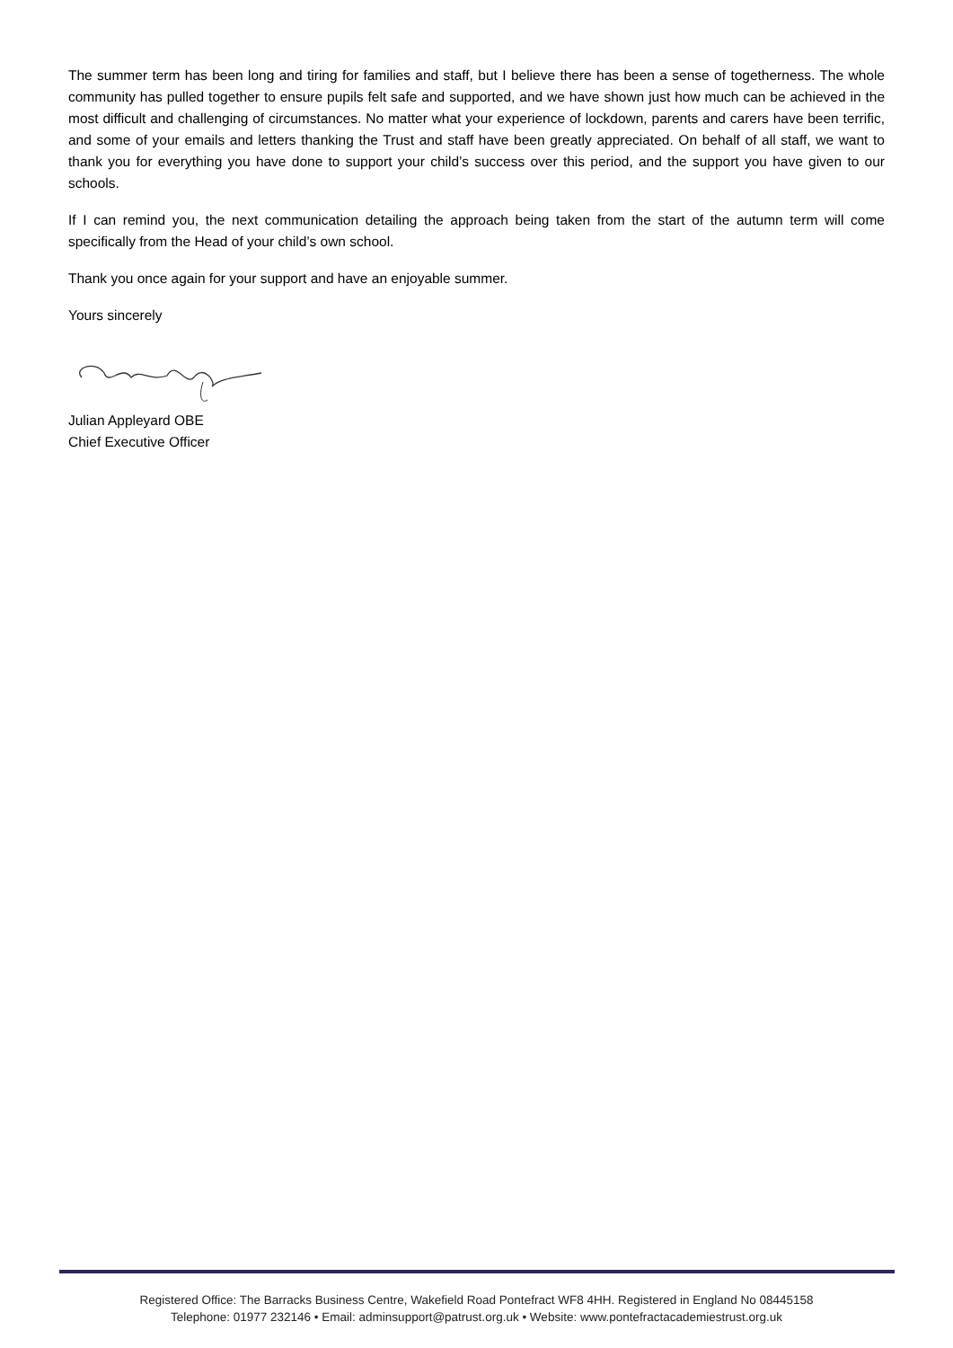The summer term has been long and tiring for families and staff, but I believe there has been a sense of togetherness. The whole community has pulled together to ensure pupils felt safe and supported, and we have shown just how much can be achieved in the most difficult and challenging of circumstances. No matter what your experience of lockdown, parents and carers have been terrific, and some of your emails and letters thanking the Trust and staff have been greatly appreciated. On behalf of all staff, we want to thank you for everything you have done to support your child’s success over this period, and the support you have given to our schools.
If I can remind you, the next communication detailing the approach being taken from the start of the autumn term will come specifically from the Head of your child’s own school.
Thank you once again for your support and have an enjoyable summer.
Yours sincerely
Julian Appleyard OBE
Chief Executive Officer
Registered Office: The Barracks Business Centre, Wakefield Road Pontefract WF8 4HH. Registered in England No 08445158
Telephone: 01977 232146 • Email: adminsupport@patrust.org.uk • Website: www.pontefractacademiestrust.org.uk